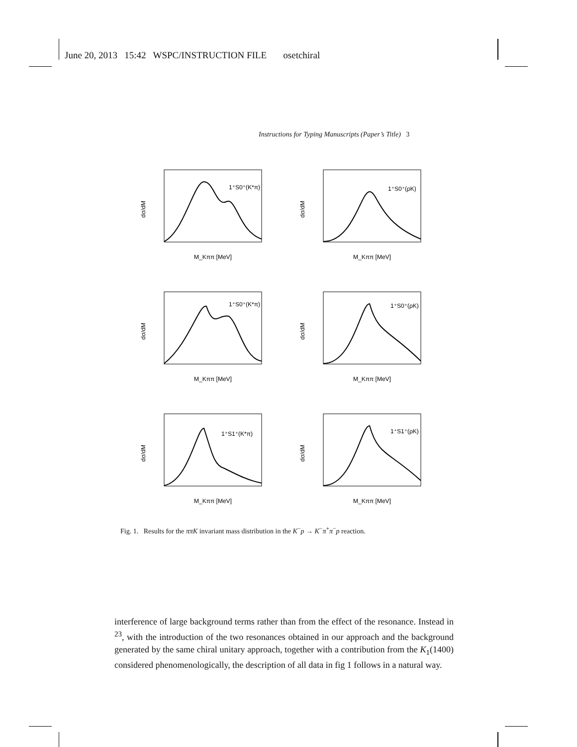June 20, 2013 15:42 WSPC/INSTRUCTION FILE osetchiral
Instructions for Typing Manuscripts (Paper’s Title) 3
dσ/dM
1⁺S0⁺(K*π)
M_Kππ [MeV]
dσ/dM
1⁺S0⁺(ρK)
M_Kππ [MeV]
dσ/dM
1⁺S0⁺(K*π)
M_Kππ [MeV]
dσ/dM
1⁺S0⁺(ρK)
M_Kππ [MeV]
dσ/dM
1⁺S1⁺(K*π)
M_Kππ [MeV]
dσ/dM
1⁺S1⁺(ρK)
M_Kππ [MeV]
Fig. 1. Results for the ππK invariant mass distribution in the K<sup>−</sup>p → K<sup>−</sup>π<sup>+</sup>π<sup>−</sup>p reaction.
interference of large background terms rather than from the effect of the resonance. Instead in <sup>23</sup>, with the introduction of the two resonances obtained in our approach and the background generated by the same chiral unitary approach, together with a contribution from the K<sub>1</sub>(1400) considered phenomenologically, the description of all data in fig 1 follows in a natural way.